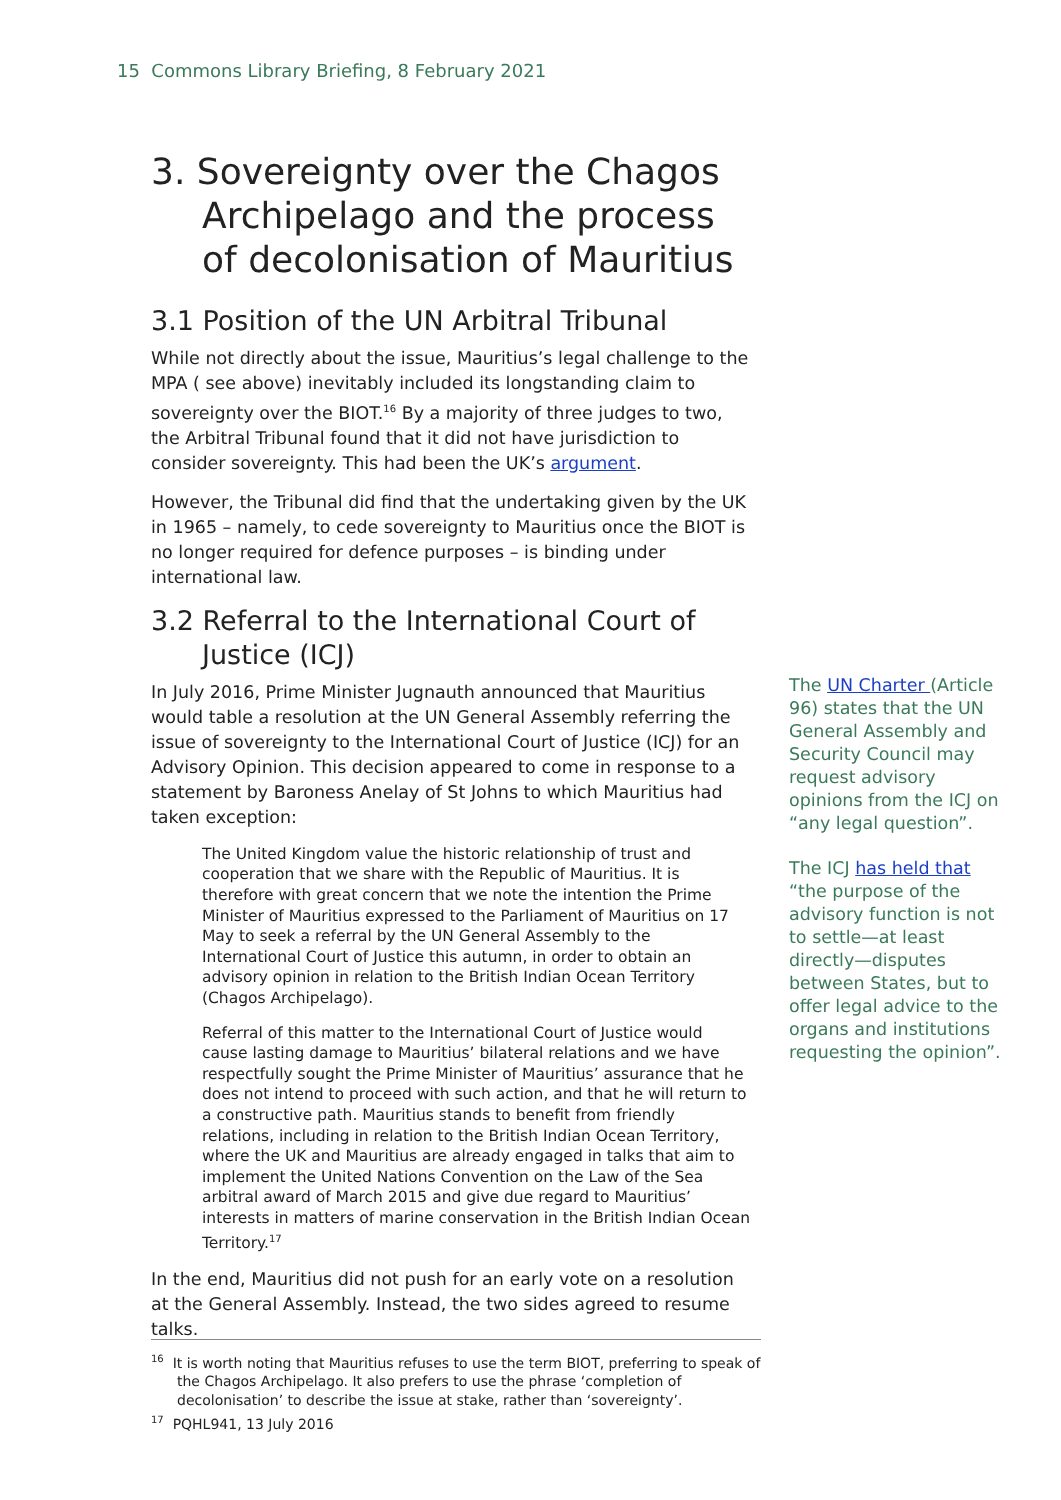15 Commons Library Briefing, 8 February 2021
3. Sovereignty over the Chagos Archipelago and the process of decolonisation of Mauritius
3.1 Position of the UN Arbitral Tribunal
While not directly about the issue, Mauritius’s legal challenge to the MPA ( see above) inevitably included its longstanding claim to sovereignty over the BIOT.<sup>16</sup> By a majority of three judges to two, the Arbitral Tribunal found that it did not have jurisdiction to consider sovereignty. This had been the UK’s argument.
However, the Tribunal did find that the undertaking given by the UK in 1965 – namely, to cede sovereignty to Mauritius once the BIOT is no longer required for defence purposes – is binding under international law.
3.2 Referral to the International Court of Justice (ICJ)
In July 2016, Prime Minister Jugnauth announced that Mauritius would table a resolution at the UN General Assembly referring the issue of sovereignty to the International Court of Justice (ICJ) for an Advisory Opinion. This decision appeared to come in response to a statement by Baroness Anelay of St Johns to which Mauritius had taken exception:
The United Kingdom value the historic relationship of trust and cooperation that we share with the Republic of Mauritius. It is therefore with great concern that we note the intention the Prime Minister of Mauritius expressed to the Parliament of Mauritius on 17 May to seek a referral by the UN General Assembly to the International Court of Justice this autumn, in order to obtain an advisory opinion in relation to the British Indian Ocean Territory (Chagos Archipelago).
Referral of this matter to the International Court of Justice would cause lasting damage to Mauritius’ bilateral relations and we have respectfully sought the Prime Minister of Mauritius’ assurance that he does not intend to proceed with such action, and that he will return to a constructive path. Mauritius stands to benefit from friendly relations, including in relation to the British Indian Ocean Territory, where the UK and Mauritius are already engaged in talks that aim to implement the United Nations Convention on the Law of the Sea arbitral award of March 2015 and give due regard to Mauritius’ interests in matters of marine conservation in the British Indian Ocean Territory.<sup>17</sup>
In the end, Mauritius did not push for an early vote on a resolution at the General Assembly. Instead, the two sides agreed to resume talks.
The UN Charter (Article 96) states that the UN General Assembly and Security Council may request advisory opinions from the ICJ on “any legal question”.
The ICJ has held that “the purpose of the advisory function is not to settle—at least directly—disputes between States, but to offer legal advice to the organs and institutions requesting the opinion”.
<sup>16</sup> It is worth noting that Mauritius refuses to use the term BIOT, preferring to speak of the Chagos Archipelago. It also prefers to use the phrase ‘completion of decolonisation’ to describe the issue at stake, rather than ‘sovereignty’.
<sup>17</sup> PQHL941, 13 July 2016